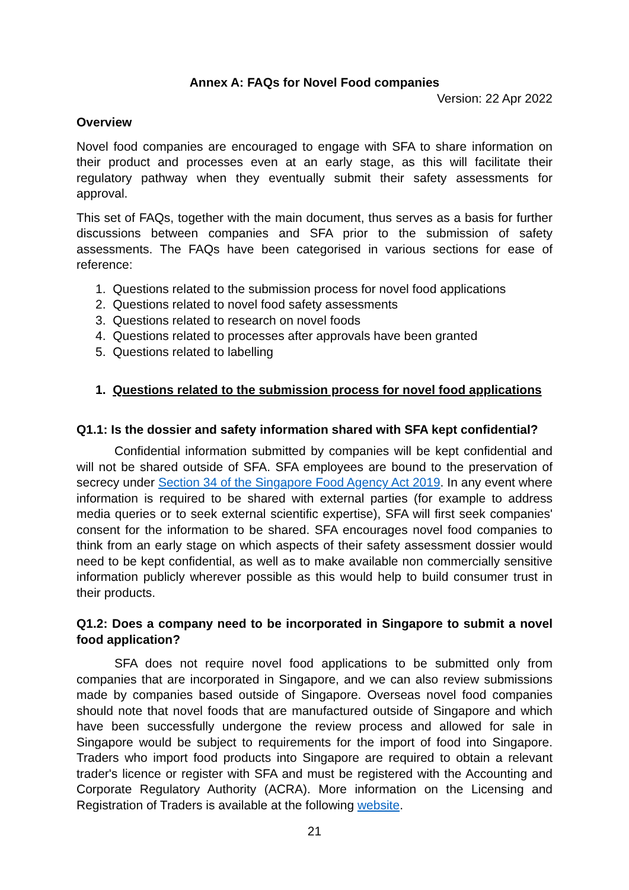Annex A: FAQs for Novel Food companies
Version: 22 Apr 2022
Overview
Novel food companies are encouraged to engage with SFA to share information on their product and processes even at an early stage, as this will facilitate their regulatory pathway when they eventually submit their safety assessments for approval.
This set of FAQs, together with the main document, thus serves as a basis for further discussions between companies and SFA prior to the submission of safety assessments. The FAQs have been categorised in various sections for ease of reference:
1. Questions related to the submission process for novel food applications
2. Questions related to novel food safety assessments
3. Questions related to research on novel foods
4. Questions related to processes after approvals have been granted
5. Questions related to labelling
1. Questions related to the submission process for novel food applications
Q1.1: Is the dossier and safety information shared with SFA kept confidential?
Confidential information submitted by companies will be kept confidential and will not be shared outside of SFA. SFA employees are bound to the preservation of secrecy under Section 34 of the Singapore Food Agency Act 2019. In any event where information is required to be shared with external parties (for example to address media queries or to seek external scientific expertise), SFA will first seek companies' consent for the information to be shared. SFA encourages novel food companies to think from an early stage on which aspects of their safety assessment dossier would need to be kept confidential, as well as to make available non commercially sensitive information publicly wherever possible as this would help to build consumer trust in their products.
Q1.2: Does a company need to be incorporated in Singapore to submit a novel food application?
SFA does not require novel food applications to be submitted only from companies that are incorporated in Singapore, and we can also review submissions made by companies based outside of Singapore. Overseas novel food companies should note that novel foods that are manufactured outside of Singapore and which have been successfully undergone the review process and allowed for sale in Singapore would be subject to requirements for the import of food into Singapore. Traders who import food products into Singapore are required to obtain a relevant trader's licence or register with SFA and must be registered with the Accounting and Corporate Regulatory Authority (ACRA). More information on the Licensing and Registration of Traders is available at the following website.
21